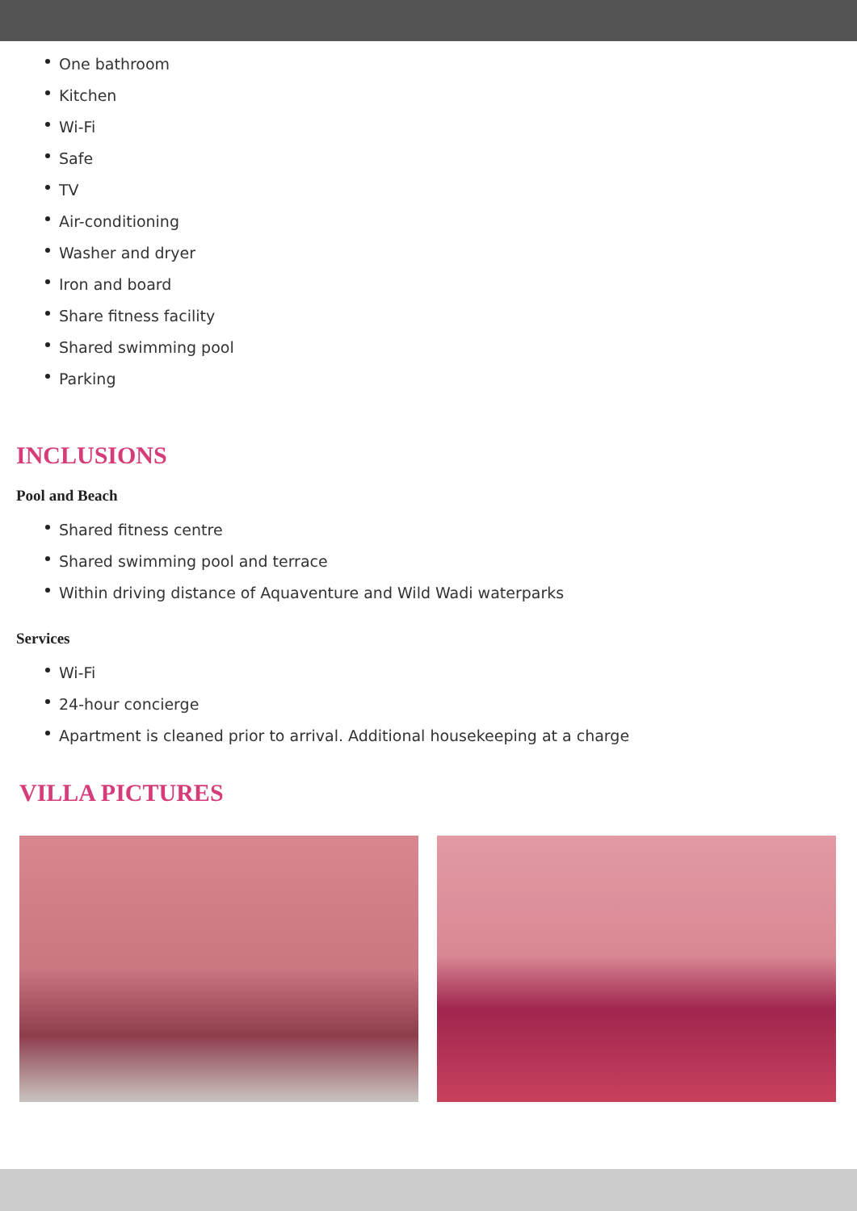One bathroom
Kitchen
Wi-Fi
Safe
TV
Air-conditioning
Washer and dryer
Iron and board
Share fitness facility
Shared swimming pool
Parking
INCLUSIONS
Pool and Beach
Shared fitness centre
Shared swimming pool and terrace
Within driving distance of Aquaventure and Wild Wadi waterparks
Services
Wi-Fi
24-hour concierge
Apartment is cleaned prior to arrival. Additional housekeeping at a charge
VILLA PICTURES